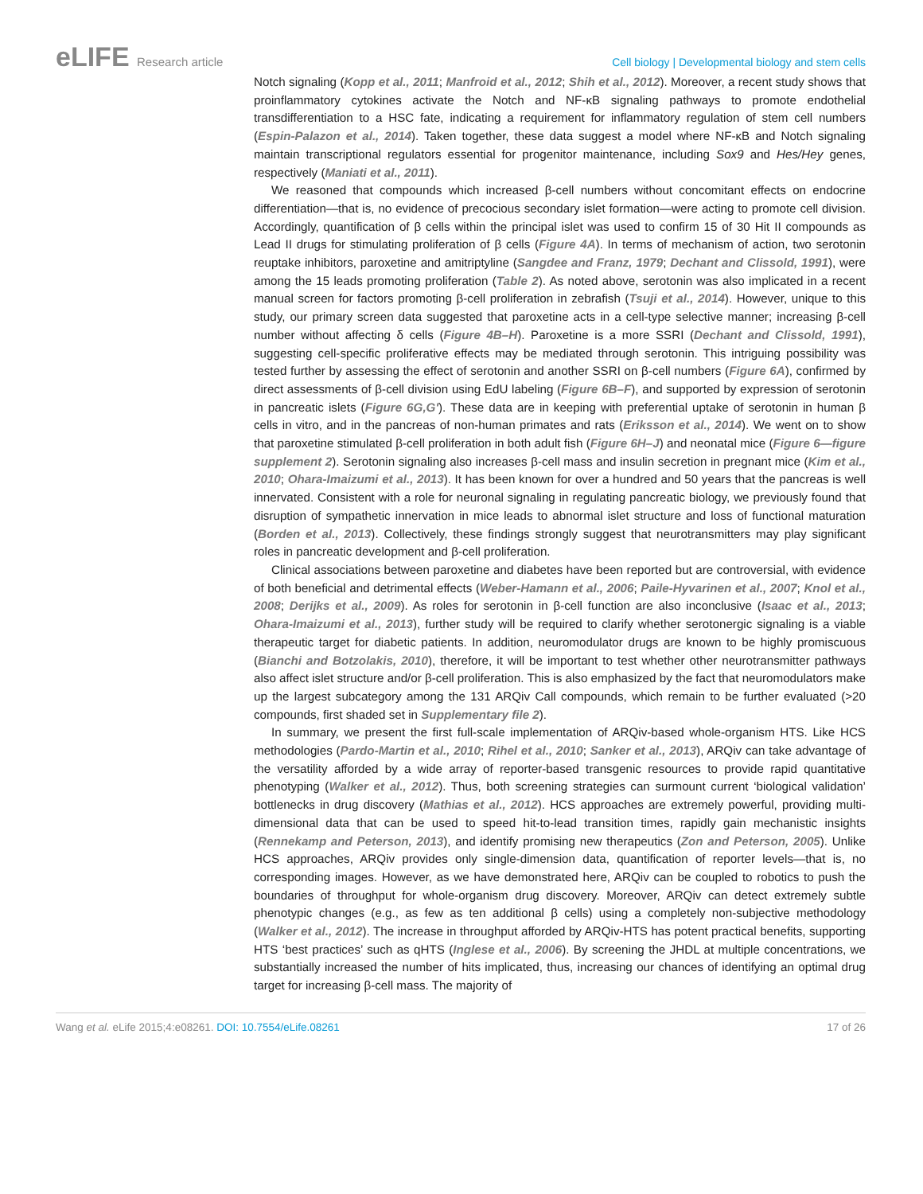eLIFE Research article Cell biology | Developmental biology and stem cells
Notch signaling (Kopp et al., 2011; Manfroid et al., 2012; Shih et al., 2012). Moreover, a recent study shows that proinflammatory cytokines activate the Notch and NF-κB signaling pathways to promote endothelial transdifferentiation to a HSC fate, indicating a requirement for inflammatory regulation of stem cell numbers (Espin-Palazon et al., 2014). Taken together, these data suggest a model where NF-κB and Notch signaling maintain transcriptional regulators essential for progenitor maintenance, including Sox9 and Hes/Hey genes, respectively (Maniati et al., 2011).
We reasoned that compounds which increased β-cell numbers without concomitant effects on endocrine differentiation—that is, no evidence of precocious secondary islet formation—were acting to promote cell division. Accordingly, quantification of β cells within the principal islet was used to confirm 15 of 30 Hit II compounds as Lead II drugs for stimulating proliferation of β cells (Figure 4A). In terms of mechanism of action, two serotonin reuptake inhibitors, paroxetine and amitriptyline (Sangdee and Franz, 1979; Dechant and Clissold, 1991), were among the 15 leads promoting proliferation (Table 2). As noted above, serotonin was also implicated in a recent manual screen for factors promoting β-cell proliferation in zebrafish (Tsuji et al., 2014). However, unique to this study, our primary screen data suggested that paroxetine acts in a cell-type selective manner; increasing β-cell number without affecting δ cells (Figure 4B–H). Paroxetine is a more SSRI (Dechant and Clissold, 1991), suggesting cell-specific proliferative effects may be mediated through serotonin. This intriguing possibility was tested further by assessing the effect of serotonin and another SSRI on β-cell numbers (Figure 6A), confirmed by direct assessments of β-cell division using EdU labeling (Figure 6B–F), and supported by expression of serotonin in pancreatic islets (Figure 6G,G′). These data are in keeping with preferential uptake of serotonin in human β cells in vitro, and in the pancreas of non-human primates and rats (Eriksson et al., 2014). We went on to show that paroxetine stimulated β-cell proliferation in both adult fish (Figure 6H–J) and neonatal mice (Figure 6—figure supplement 2). Serotonin signaling also increases β-cell mass and insulin secretion in pregnant mice (Kim et al., 2010; Ohara-Imaizumi et al., 2013). It has been known for over a hundred and 50 years that the pancreas is well innervated. Consistent with a role for neuronal signaling in regulating pancreatic biology, we previously found that disruption of sympathetic innervation in mice leads to abnormal islet structure and loss of functional maturation (Borden et al., 2013). Collectively, these findings strongly suggest that neurotransmitters may play significant roles in pancreatic development and β-cell proliferation.
Clinical associations between paroxetine and diabetes have been reported but are controversial, with evidence of both beneficial and detrimental effects (Weber-Hamann et al., 2006; Paile-Hyvarinen et al., 2007; Knol et al., 2008; Derijks et al., 2009). As roles for serotonin in β-cell function are also inconclusive (Isaac et al., 2013; Ohara-Imaizumi et al., 2013), further study will be required to clarify whether serotonergic signaling is a viable therapeutic target for diabetic patients. In addition, neuromodulator drugs are known to be highly promiscuous (Bianchi and Botzolakis, 2010), therefore, it will be important to test whether other neurotransmitter pathways also affect islet structure and/or β-cell proliferation. This is also emphasized by the fact that neuromodulators make up the largest subcategory among the 131 ARQiv Call compounds, which remain to be further evaluated (>20 compounds, first shaded set in Supplementary file 2).
In summary, we present the first full-scale implementation of ARQiv-based whole-organism HTS. Like HCS methodologies (Pardo-Martin et al., 2010; Rihel et al., 2010; Sanker et al., 2013), ARQiv can take advantage of the versatility afforded by a wide array of reporter-based transgenic resources to provide rapid quantitative phenotyping (Walker et al., 2012). Thus, both screening strategies can surmount current ‘biological validation’ bottlenecks in drug discovery (Mathias et al., 2012). HCS approaches are extremely powerful, providing multi-dimensional data that can be used to speed hit-to-lead transition times, rapidly gain mechanistic insights (Rennekamp and Peterson, 2013), and identify promising new therapeutics (Zon and Peterson, 2005). Unlike HCS approaches, ARQiv provides only single-dimension data, quantification of reporter levels—that is, no corresponding images. However, as we have demonstrated here, ARQiv can be coupled to robotics to push the boundaries of throughput for whole-organism drug discovery. Moreover, ARQiv can detect extremely subtle phenotypic changes (e.g., as few as ten additional β cells) using a completely non-subjective methodology (Walker et al., 2012). The increase in throughput afforded by ARQiv-HTS has potent practical benefits, supporting HTS ‘best practices’ such as qHTS (Inglese et al., 2006). By screening the JHDL at multiple concentrations, we substantially increased the number of hits implicated, thus, increasing our chances of identifying an optimal drug target for increasing β-cell mass. The majority of
Wang et al. eLife 2015;4:e08261. DOI: 10.7554/eLife.08261
17 of 26